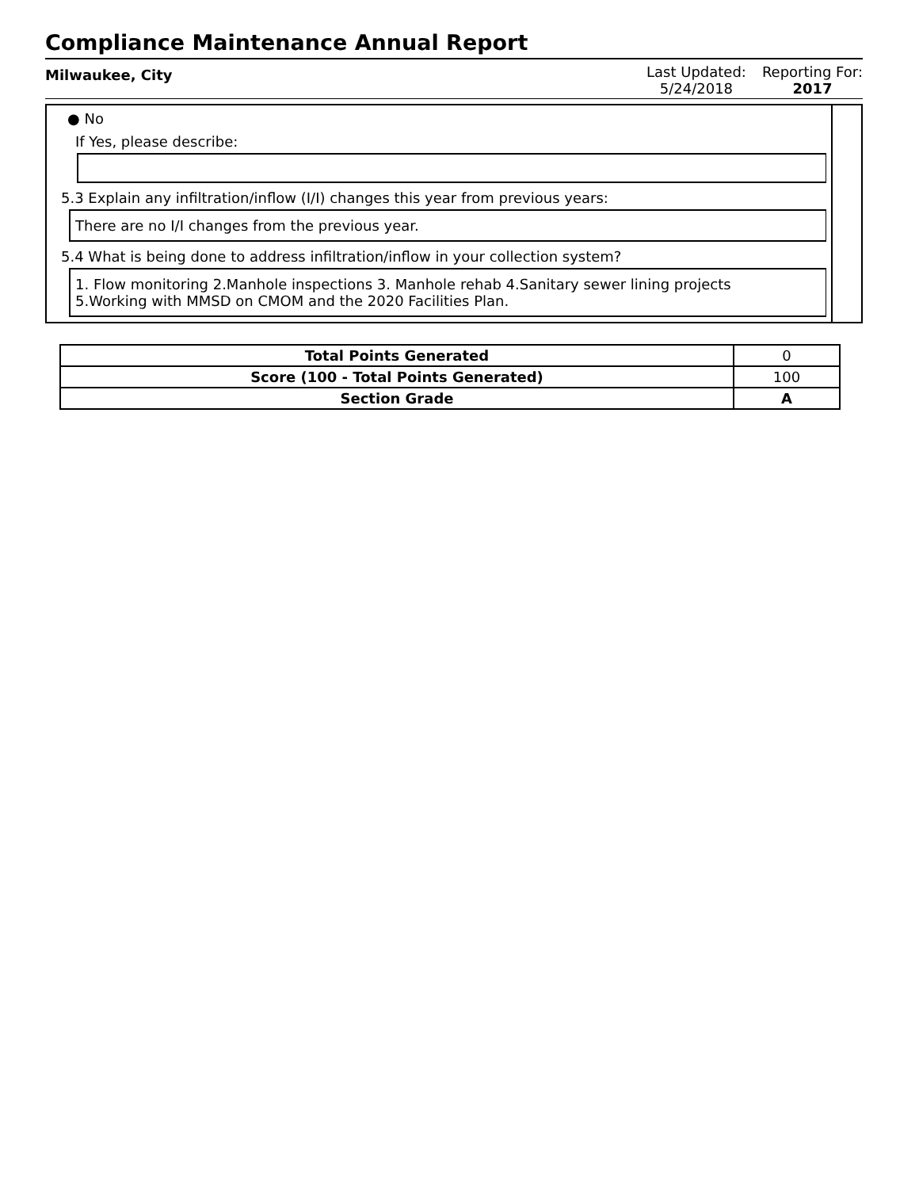Compliance Maintenance Annual Report
Milwaukee, City
Last Updated:
5/24/2018
Reporting For:
2017
● No
If Yes, please describe:
5.3 Explain any infiltration/inflow (I/I) changes this year from previous years:
There are no I/I changes from the previous year.
5.4 What is being done to address infiltration/inflow in your collection system?
1. Flow monitoring 2.Manhole inspections 3. Manhole rehab 4.Sanitary sewer lining projects
5.Working with MMSD on CMOM and the 2020 Facilities Plan.
| Total Points Generated | 0 |
| Score (100 - Total Points Generated) | 100 |
| Section Grade | A |